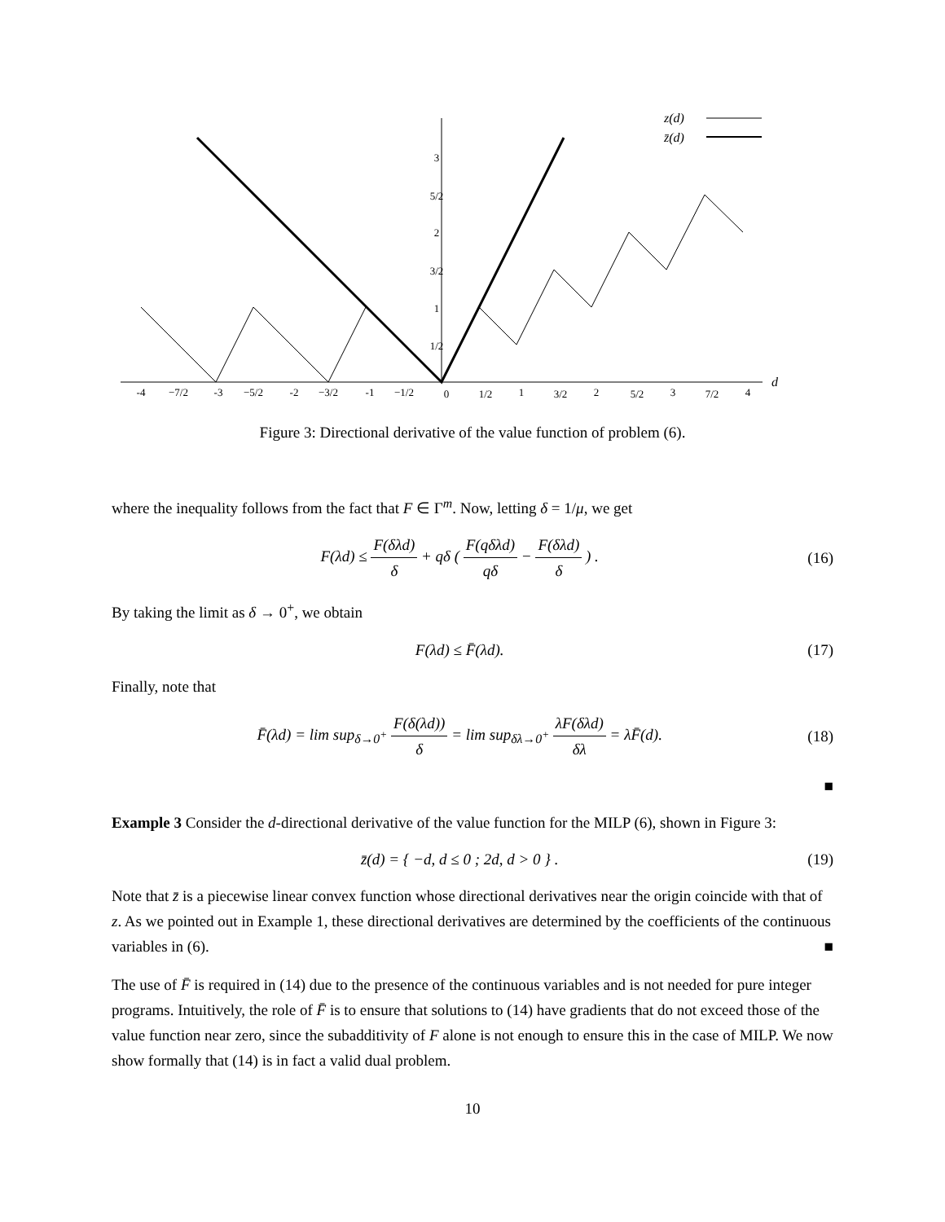z(d)
z̄(d)
d
-4
−7/2
-3
−5/2
-2
−3/2
-1
−1/2
0
1/2
1
3/2
2
5/2
3
7/2
4
3
5/2
2
3/2
1
1/2
Figure 3: Directional derivative of the value function of problem (6).
where the inequality follows from the fact that F ∈ Γ<sup>m</sup>. Now, letting δ = 1/μ, we get
F(λd) ≤ F(δλd) δ + qδ ( F(qδλd) qδ − F(δλd) δ ) .
(16)
By taking the limit as δ → 0<sup>+</sup>, we obtain
F(λd) ≤ F̄(λd). (17)
Finally, note that
F̄(λd) = lim sup<sub>δ→0<sup>+</sup></sub> F(δ(λd)) δ = lim sup<sub>δλ→0<sup>+</sup></sub> λF(δλd) δλ = λF̄(d).
(18)
■
Example 3 Consider the d-directional derivative of the value function for the MILP (6), shown in Figure 3:
z̄(d) = { −d, d ≤ 0 ; 2d, d > 0 } .
(19)
Note that z̄ is a piecewise linear convex function whose directional derivatives near the origin coincide with that of z. As we pointed out in Example 1, these directional derivatives are determined by the coefficients of the continuous variables in (6). ■
The use of F̄ is required in (14) due to the presence of the continuous variables and is not needed for pure integer programs. Intuitively, the role of F̄ is to ensure that solutions to (14) have gradients that do not exceed those of the value function near zero, since the subadditivity of F alone is not enough to ensure this in the case of MILP. We now show formally that (14) is in fact a valid dual problem.
10